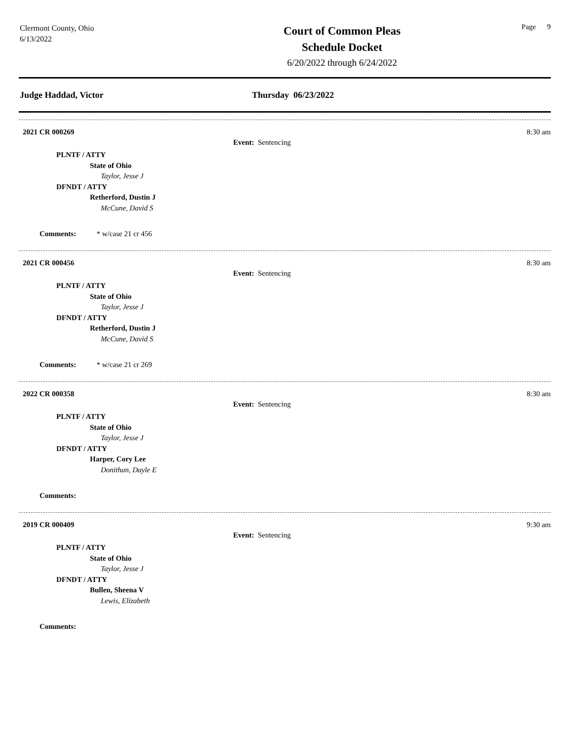Clermont County, Ohio
6/13/2022
Court of Common Pleas
Schedule Docket
6/20/2022 through 6/24/2022
Page 9
Judge Haddad, Victor Thursday 06/23/2022
2021 CR 000269 8:30 am
Event: Sentencing
PLNTF / ATTY
State of Ohio
Taylor, Jesse J
DFNDT / ATTY
Retherford, Dustin J
McCune, David S
Comments: * w/case 21 cr 456
2021 CR 000456 8:30 am
Event: Sentencing
PLNTF / ATTY
State of Ohio
Taylor, Jesse J
DFNDT / ATTY
Retherford, Dustin J
McCune, David S
Comments: * w/case 21 cr 269
2022 CR 000358 8:30 am
Event: Sentencing
PLNTF / ATTY
State of Ohio
Taylor, Jesse J
DFNDT / ATTY
Harper, Cory Lee
Donithan, Dayle E
Comments:
2019 CR 000409 9:30 am
Event: Sentencing
PLNTF / ATTY
State of Ohio
Taylor, Jesse J
DFNDT / ATTY
Bullen, Sheena V
Lewis, Elizabeth
Comments: